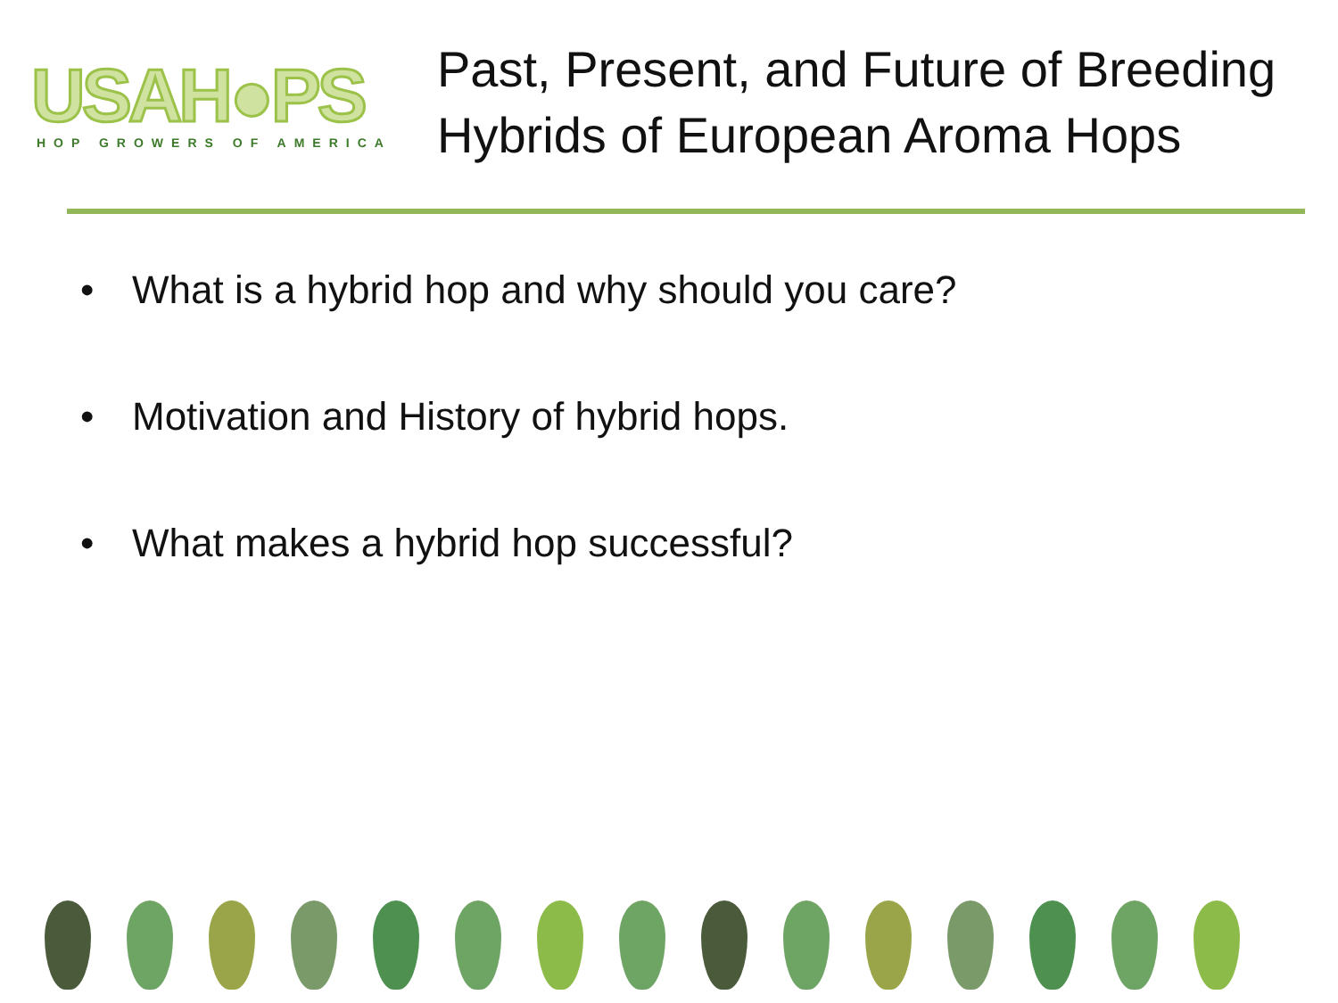USAH●PS
HOP GROWERS OF AMERICA
Past, Present, and Future of Breeding
Hybrids of European Aroma Hops
• What is a hybrid hop and why should you care?
• Motivation and History of hybrid hops.
• What makes a hybrid hop successful?